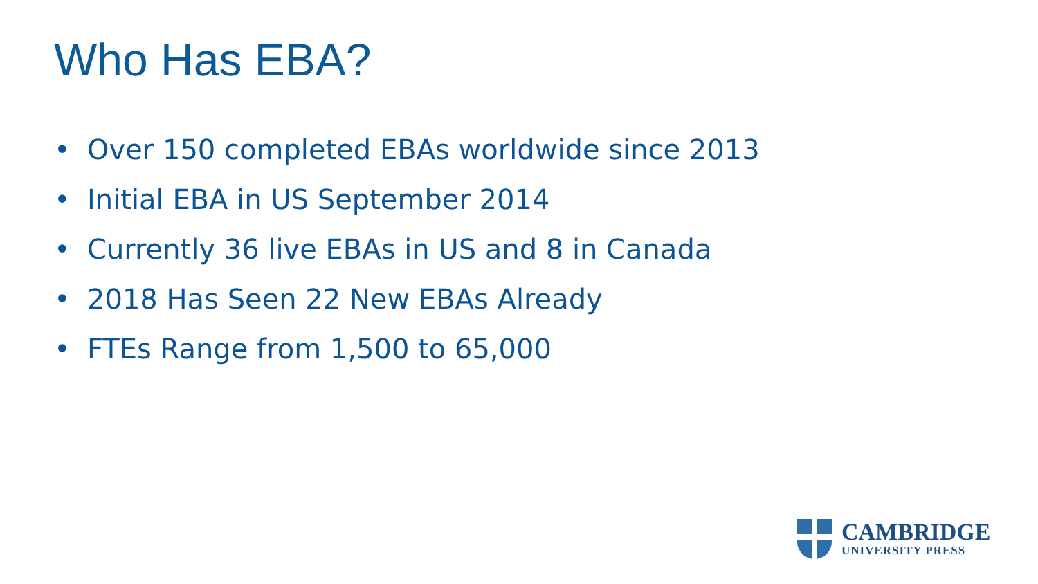Who Has EBA?
• Over 150 completed EBAs worldwide since 2013
• Initial EBA in US September 2014
• Currently 36 live EBAs in US and 8 in Canada
• 2018 Has Seen 22 New EBAs Already
• FTEs Range from 1,500 to 65,000
CAMBRIDGE
UNIVERSITY PRESS